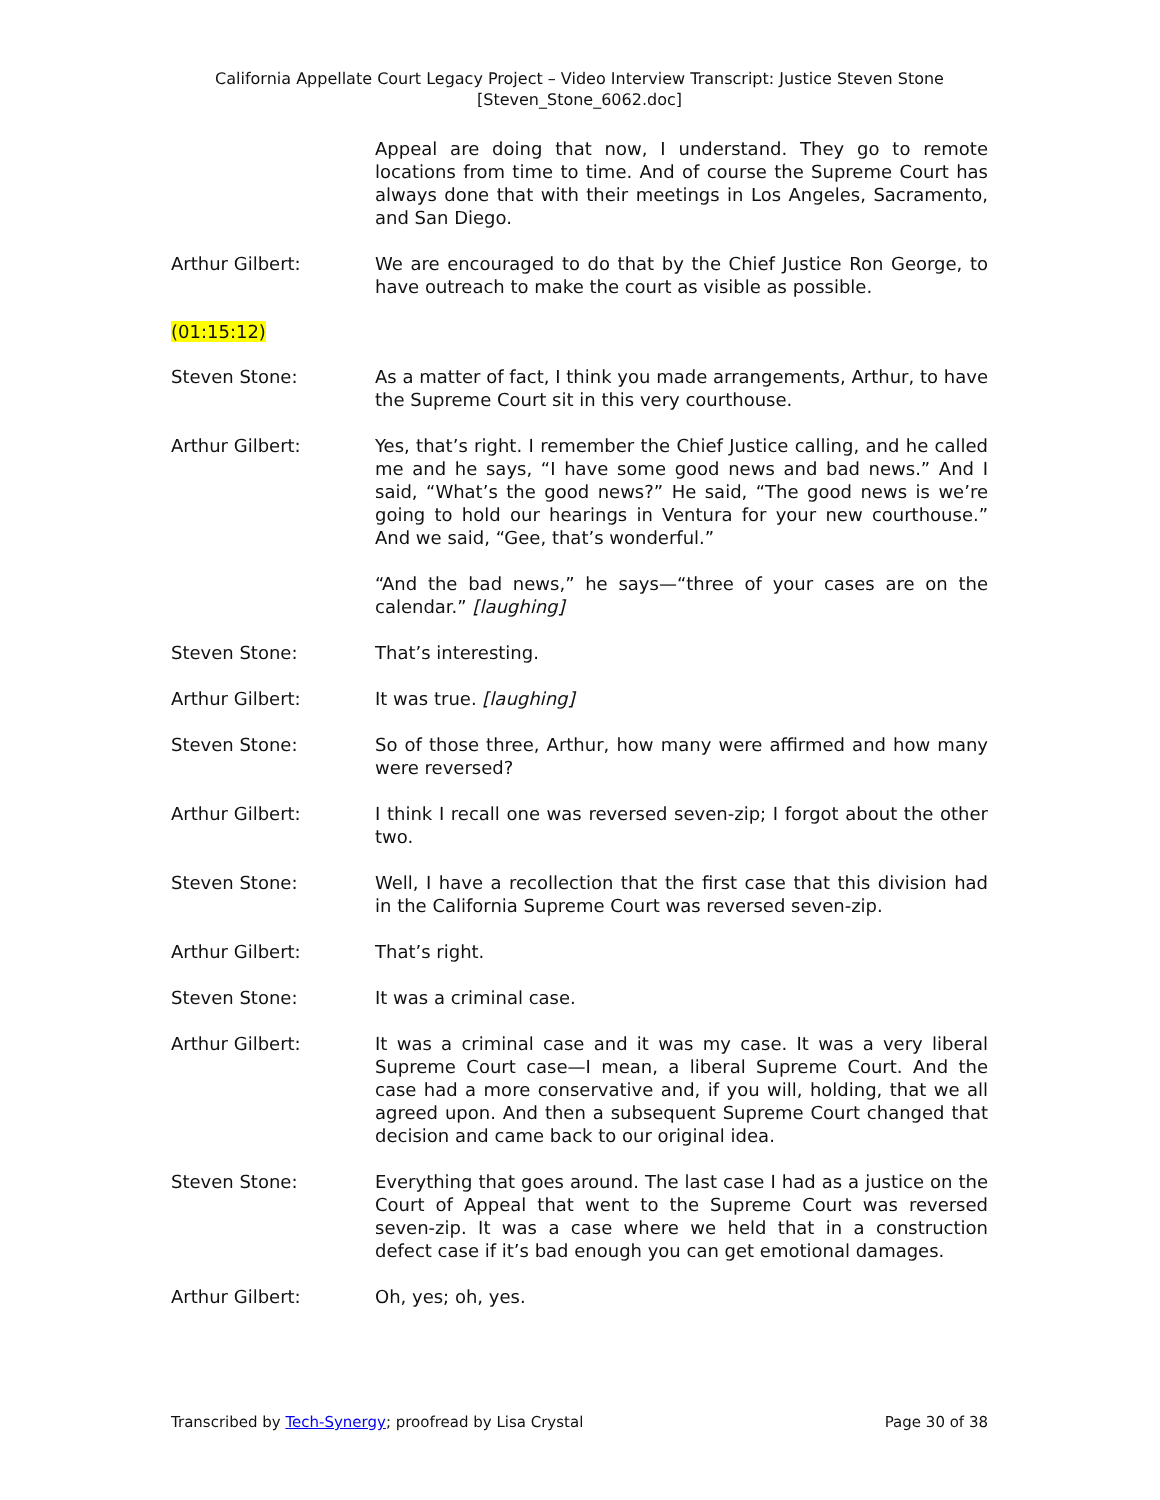California Appellate Court Legacy Project – Video Interview Transcript: Justice Steven Stone
[Steven_Stone_6062.doc]
Appeal are doing that now, I understand. They go to remote locations from time to time. And of course the Supreme Court has always done that with their meetings in Los Angeles, Sacramento, and San Diego.
Arthur Gilbert: We are encouraged to do that by the Chief Justice Ron George, to have outreach to make the court as visible as possible.
(01:15:12)
Steven Stone: As a matter of fact, I think you made arrangements, Arthur, to have the Supreme Court sit in this very courthouse.
Arthur Gilbert: Yes, that’s right. I remember the Chief Justice calling, and he called me and he says, “I have some good news and bad news.” And I said, “What’s the good news?” He said, “The good news is we’re going to hold our hearings in Ventura for your new courthouse.” And we said, “Gee, that’s wonderful.”
“And the bad news,” he says—“three of your cases are on the calendar.” [laughing]
Steven Stone: That’s interesting.
Arthur Gilbert: It was true. [laughing]
Steven Stone: So of those three, Arthur, how many were affirmed and how many were reversed?
Arthur Gilbert: I think I recall one was reversed seven-zip; I forgot about the other two.
Steven Stone: Well, I have a recollection that the first case that this division had in the California Supreme Court was reversed seven-zip.
Arthur Gilbert: That’s right.
Steven Stone: It was a criminal case.
Arthur Gilbert: It was a criminal case and it was my case. It was a very liberal Supreme Court case—I mean, a liberal Supreme Court. And the case had a more conservative and, if you will, holding, that we all agreed upon. And then a subsequent Supreme Court changed that decision and came back to our original idea.
Steven Stone: Everything that goes around. The last case I had as a justice on the Court of Appeal that went to the Supreme Court was reversed seven-zip. It was a case where we held that in a construction defect case if it’s bad enough you can get emotional damages.
Arthur Gilbert: Oh, yes; oh, yes.
Transcribed by Tech-Synergy; proofread by Lisa Crystal Page 30 of 38